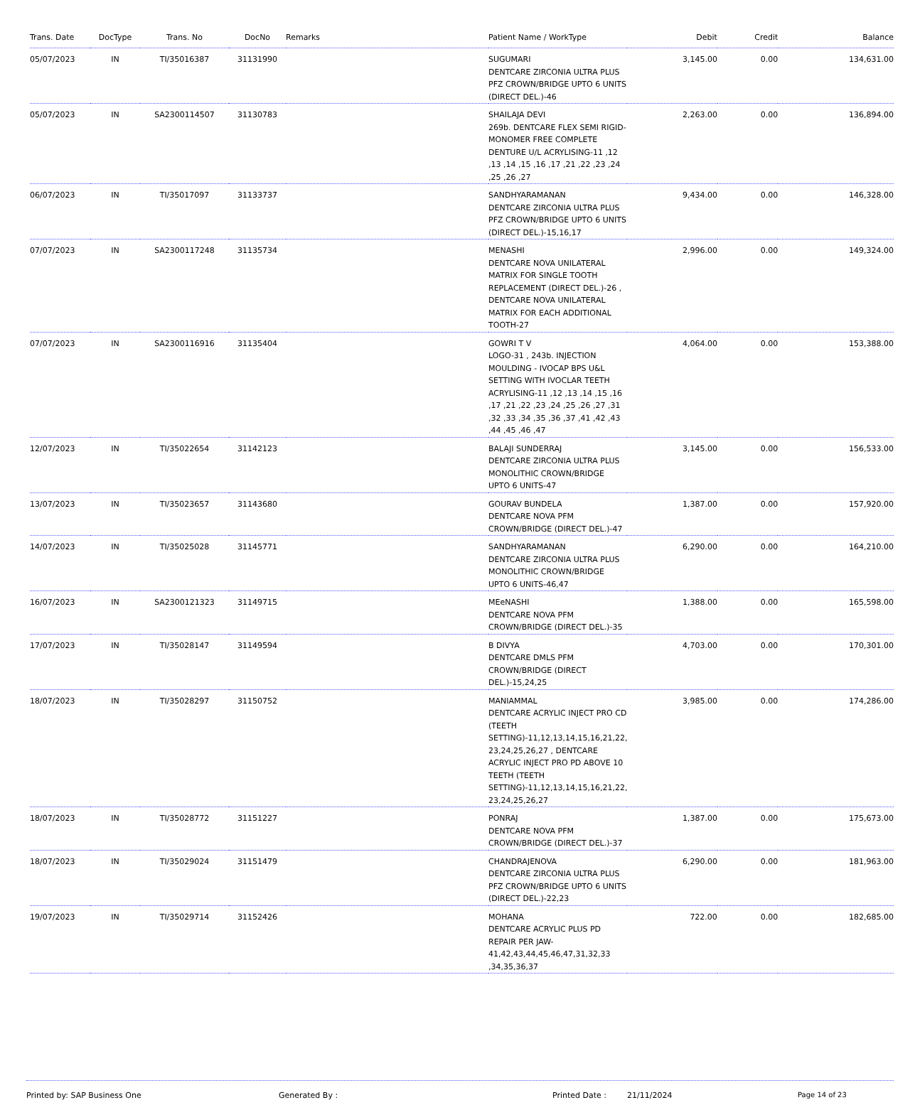| Trans. Date | DocType | Trans. No | DocNo | Remarks | Patient Name / WorkType | Debit | Credit | Balance |
| --- | --- | --- | --- | --- | --- | --- | --- | --- |
| 05/07/2023 | IN | TI/35016387 | 31131990 | | SUGUMARI DENTCARE ZIRCONIA ULTRA PLUS PFZ CROWN/BRIDGE UPTO 6 UNITS (DIRECT DEL.)-46 | 3,145.00 | 0.00 | 134,631.00 |
| 05/07/2023 | IN | SA2300114507 | 31130783 | | SHAILAJA DEVI 269b. DENTCARE FLEX SEMI RIGID-MONOMER FREE COMPLETE DENTURE U/L ACRYLISING-11 ,12 ,13 ,14 ,15 ,16 ,17 ,21 ,22 ,23 ,24 ,25 ,26 ,27 | 2,263.00 | 0.00 | 136,894.00 |
| 06/07/2023 | IN | TI/35017097 | 31133737 | | SANDHYARAMANAN DENTCARE ZIRCONIA ULTRA PLUS PFZ CROWN/BRIDGE UPTO 6 UNITS (DIRECT DEL.)-15,16,17 | 9,434.00 | 0.00 | 146,328.00 |
| 07/07/2023 | IN | SA2300117248 | 31135734 | | MENASHI DENTCARE NOVA UNILATERAL MATRIX FOR SINGLE TOOTH REPLACEMENT (DIRECT DEL.)-26 , DENTCARE NOVA UNILATERAL MATRIX FOR EACH ADDITIONAL TOOTH-27 | 2,996.00 | 0.00 | 149,324.00 |
| 07/07/2023 | IN | SA2300116916 | 31135404 | | GOWRI T V LOGO-31 , 243b. INJECTION MOULDING - IVOCAP BPS U&L SETTING WITH IVOCLAR TEETH ACRYLISING-11 ,12 ,13 ,14 ,15 ,16 ,17 ,21 ,22 ,23 ,24 ,25 ,26 ,27 ,31 ,32 ,33 ,34 ,35 ,36 ,37 ,41 ,42 ,43 ,44 ,45 ,46 ,47 | 4,064.00 | 0.00 | 153,388.00 |
| 12/07/2023 | IN | TI/35022654 | 31142123 | | BALAJI SUNDERRAJ DENTCARE ZIRCONIA ULTRA PLUS MONOLITHIC CROWN/BRIDGE UPTO 6 UNITS-47 | 3,145.00 | 0.00 | 156,533.00 |
| 13/07/2023 | IN | TI/35023657 | 31143680 | | GOURAV BUNDELA DENTCARE NOVA PFM CROWN/BRIDGE (DIRECT DEL.)-47 | 1,387.00 | 0.00 | 157,920.00 |
| 14/07/2023 | IN | TI/35025028 | 31145771 | | SANDHYARAMANAN DENTCARE ZIRCONIA ULTRA PLUS MONOLITHIC CROWN/BRIDGE UPTO 6 UNITS-46,47 | 6,290.00 | 0.00 | 164,210.00 |
| 16/07/2023 | IN | SA2300121323 | 31149715 | | MEeNASHI DENTCARE NOVA PFM CROWN/BRIDGE (DIRECT DEL.)-35 | 1,388.00 | 0.00 | 165,598.00 |
| 17/07/2023 | IN | TI/35028147 | 31149594 | | B DIVYA DENTCARE DMLS PFM CROWN/BRIDGE (DIRECT DEL.)-15,24,25 | 4,703.00 | 0.00 | 170,301.00 |
| 18/07/2023 | IN | TI/35028297 | 31150752 | | MANIAMMAL DENTCARE ACRYLIC INJECT PRO CD (TEETH SETTING)-11,12,13,14,15,16,21,22, 23,24,25,26,27 , DENTCARE ACRYLIC INJECT PRO PD ABOVE 10 TEETH (TEETH SETTING)-11,12,13,14,15,16,21,22, 23,24,25,26,27 | 3,985.00 | 0.00 | 174,286.00 |
| 18/07/2023 | IN | TI/35028772 | 31151227 | | PONRAJ DENTCARE NOVA PFM CROWN/BRIDGE (DIRECT DEL.)-37 | 1,387.00 | 0.00 | 175,673.00 |
| 18/07/2023 | IN | TI/35029024 | 31151479 | | CHANDRAJENOVA DENTCARE ZIRCONIA ULTRA PLUS PFZ CROWN/BRIDGE UPTO 6 UNITS (DIRECT DEL.)-22,23 | 6,290.00 | 0.00 | 181,963.00 |
| 19/07/2023 | IN | TI/35029714 | 31152426 | | MOHANA DENTCARE ACRYLIC PLUS PD REPAIR PER JAW-41,42,43,44,45,46,47,31,32,33 ,34,35,36,37 | 722.00 | 0.00 | 182,685.00 |
Printed by: SAP Business One Generated By : Printed Date : 21/11/2024 Page 14 of 23